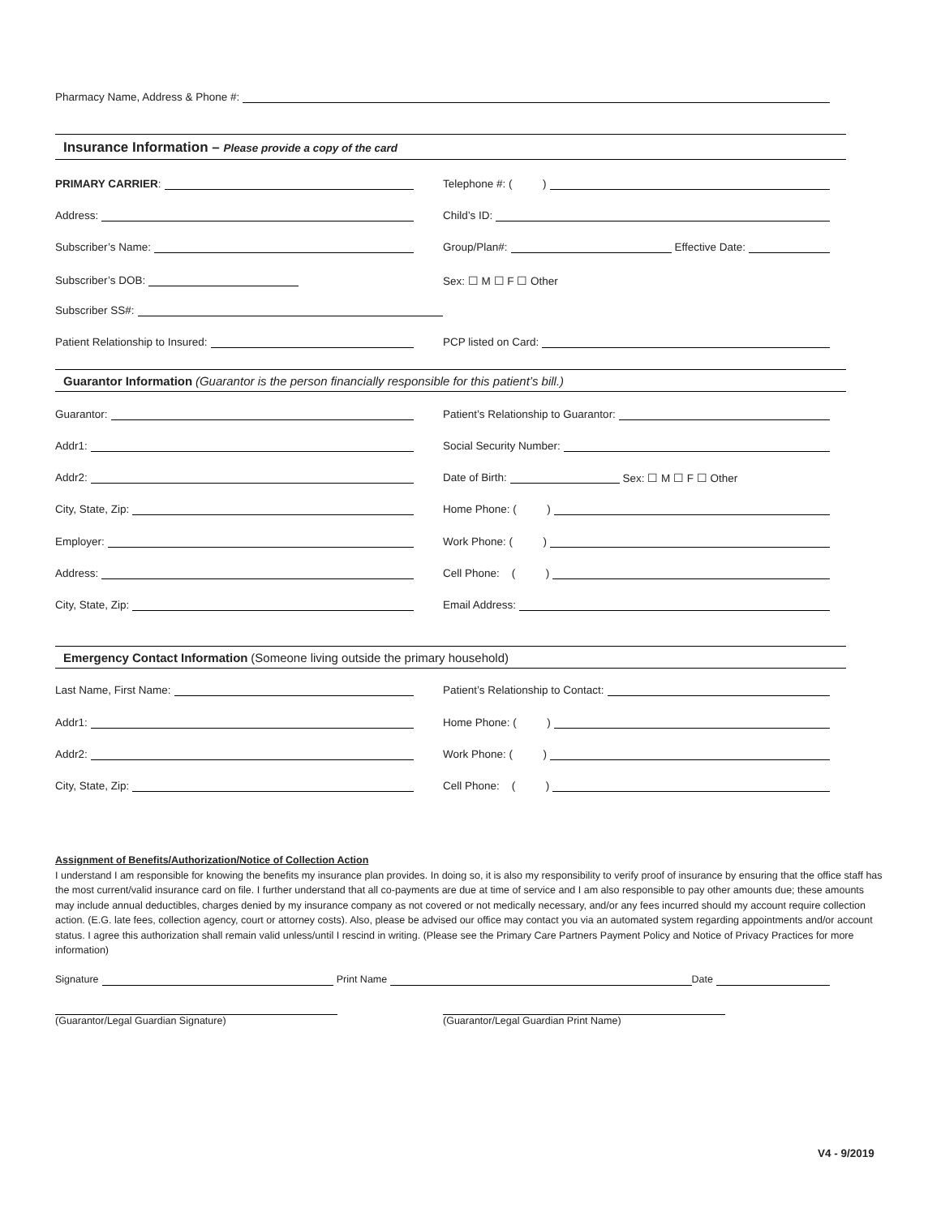Pharmacy Name, Address & Phone #:
Insurance Information – Please provide a copy of the card
PRIMARY CARRIER: Telephone #: ( )
Address: Child’s ID:
Subscriber’s Name: Group/Plan#: Effective Date:
Subscriber’s DOB: Sex: ☐ M ☐ F ☐ Other
Subscriber SS#:
Patient Relationship to Insured: PCP listed on Card:
Guarantor Information (Guarantor is the person financially responsible for this patient’s bill.)
Guarantor: Patient’s Relationship to Guarantor:
Addr1: Social Security Number:
Addr2: Date of Birth: Sex: ☐ M ☐ F ☐ Other
City, State, Zip: Home Phone: ( )
Employer: Work Phone: ( )
Address: Cell Phone: ( )
City, State, Zip: Email Address:
Emergency Contact Information (Someone living outside the primary household)
Last Name, First Name: Patient’s Relationship to Contact:
Addr1: Home Phone: ( )
Addr2: Work Phone: ( )
City, State, Zip: Cell Phone: ( )
Assignment of Benefits/Authorization/Notice of Collection Action
I understand I am responsible for knowing the benefits my insurance plan provides. In doing so, it is also my responsibility to verify proof of insurance by ensuring that the office staff has the most current/valid insurance card on file. I further understand that all co-payments are due at time of service and I am also responsible to pay other amounts due; these amounts may include annual deductibles, charges denied by my insurance company as not covered or not medically necessary, and/or any fees incurred should my account require collection action. (E.G. late fees, collection agency, court or attorney costs). Also, please be advised our office may contact you via an automated system regarding appointments and/or account status. I agree this authorization shall remain valid unless/until I rescind in writing. (Please see the Primary Care Partners Payment Policy and Notice of Privacy Practices for more information)
Signature Print Name Date
(Guarantor/Legal Guardian Signature) (Guarantor/Legal Guardian Print Name)
V4 - 9/2019